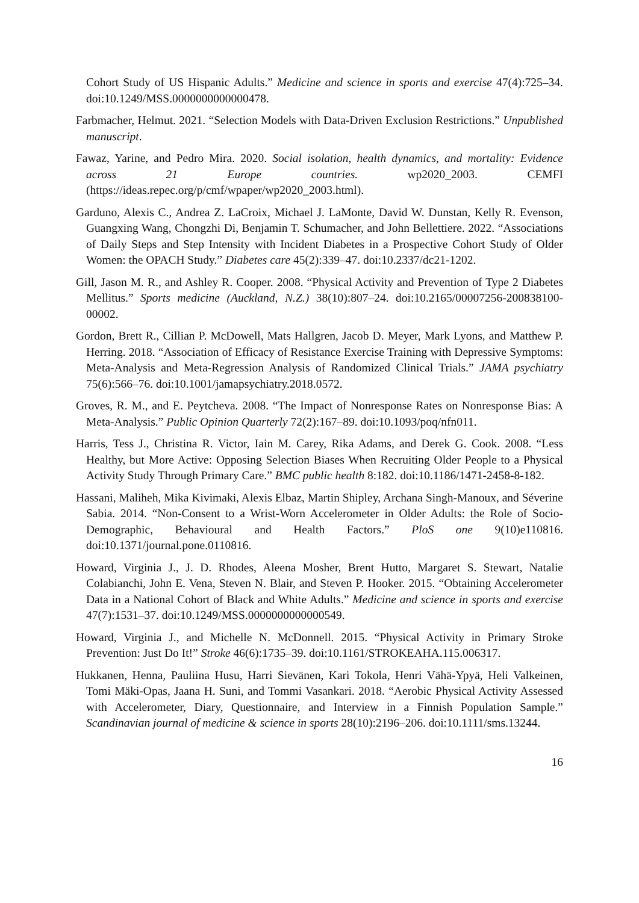Cohort Study of US Hispanic Adults.” Medicine and science in sports and exercise 47(4):725–34. doi:10.1249/MSS.0000000000000478.
Farbmacher, Helmut. 2021. “Selection Models with Data-Driven Exclusion Restrictions.” Unpublished manuscript.
Fawaz, Yarine, and Pedro Mira. 2020. Social isolation, health dynamics, and mortality: Evidence across 21 Europe countries. wp2020_2003. CEMFI (https://ideas.repec.org/p/cmf/wpaper/wp2020_2003.html).
Garduno, Alexis C., Andrea Z. LaCroix, Michael J. LaMonte, David W. Dunstan, Kelly R. Evenson, Guangxing Wang, Chongzhi Di, Benjamin T. Schumacher, and John Bellettiere. 2022. “Associations of Daily Steps and Step Intensity with Incident Diabetes in a Prospective Cohort Study of Older Women: the OPACH Study.” Diabetes care 45(2):339–47. doi:10.2337/dc21-1202.
Gill, Jason M. R., and Ashley R. Cooper. 2008. “Physical Activity and Prevention of Type 2 Diabetes Mellitus.” Sports medicine (Auckland, N.Z.) 38(10):807–24. doi:10.2165/00007256-200838100-00002.
Gordon, Brett R., Cillian P. McDowell, Mats Hallgren, Jacob D. Meyer, Mark Lyons, and Matthew P. Herring. 2018. “Association of Efficacy of Resistance Exercise Training with Depressive Symptoms: Meta-Analysis and Meta-Regression Analysis of Randomized Clinical Trials.” JAMA psychiatry 75(6):566–76. doi:10.1001/jamapsychiatry.2018.0572.
Groves, R. M., and E. Peytcheva. 2008. “The Impact of Nonresponse Rates on Nonresponse Bias: A Meta-Analysis.” Public Opinion Quarterly 72(2):167–89. doi:10.1093/poq/nfn011.
Harris, Tess J., Christina R. Victor, Iain M. Carey, Rika Adams, and Derek G. Cook. 2008. “Less Healthy, but More Active: Opposing Selection Biases When Recruiting Older People to a Physical Activity Study Through Primary Care.” BMC public health 8:182. doi:10.1186/1471-2458-8-182.
Hassani, Maliheh, Mika Kivimaki, Alexis Elbaz, Martin Shipley, Archana Singh-Manoux, and Séverine Sabia. 2014. “Non-Consent to a Wrist-Worn Accelerometer in Older Adults: the Role of Socio-Demographic, Behavioural and Health Factors.” PloS one 9(10)e110816. doi:10.1371/journal.pone.0110816.
Howard, Virginia J., J. D. Rhodes, Aleena Mosher, Brent Hutto, Margaret S. Stewart, Natalie Colabianchi, John E. Vena, Steven N. Blair, and Steven P. Hooker. 2015. “Obtaining Accelerometer Data in a National Cohort of Black and White Adults.” Medicine and science in sports and exercise 47(7):1531–37. doi:10.1249/MSS.0000000000000549.
Howard, Virginia J., and Michelle N. McDonnell. 2015. “Physical Activity in Primary Stroke Prevention: Just Do It!” Stroke 46(6):1735–39. doi:10.1161/STROKEAHA.115.006317.
Hukkanen, Henna, Pauliina Husu, Harri Sievänen, Kari Tokola, Henri Vähä-Ypyä, Heli Valkeinen, Tomi Mäki-Opas, Jaana H. Suni, and Tommi Vasankari. 2018. “Aerobic Physical Activity Assessed with Accelerometer, Diary, Questionnaire, and Interview in a Finnish Population Sample.” Scandinavian journal of medicine & science in sports 28(10):2196–206. doi:10.1111/sms.13244.
16